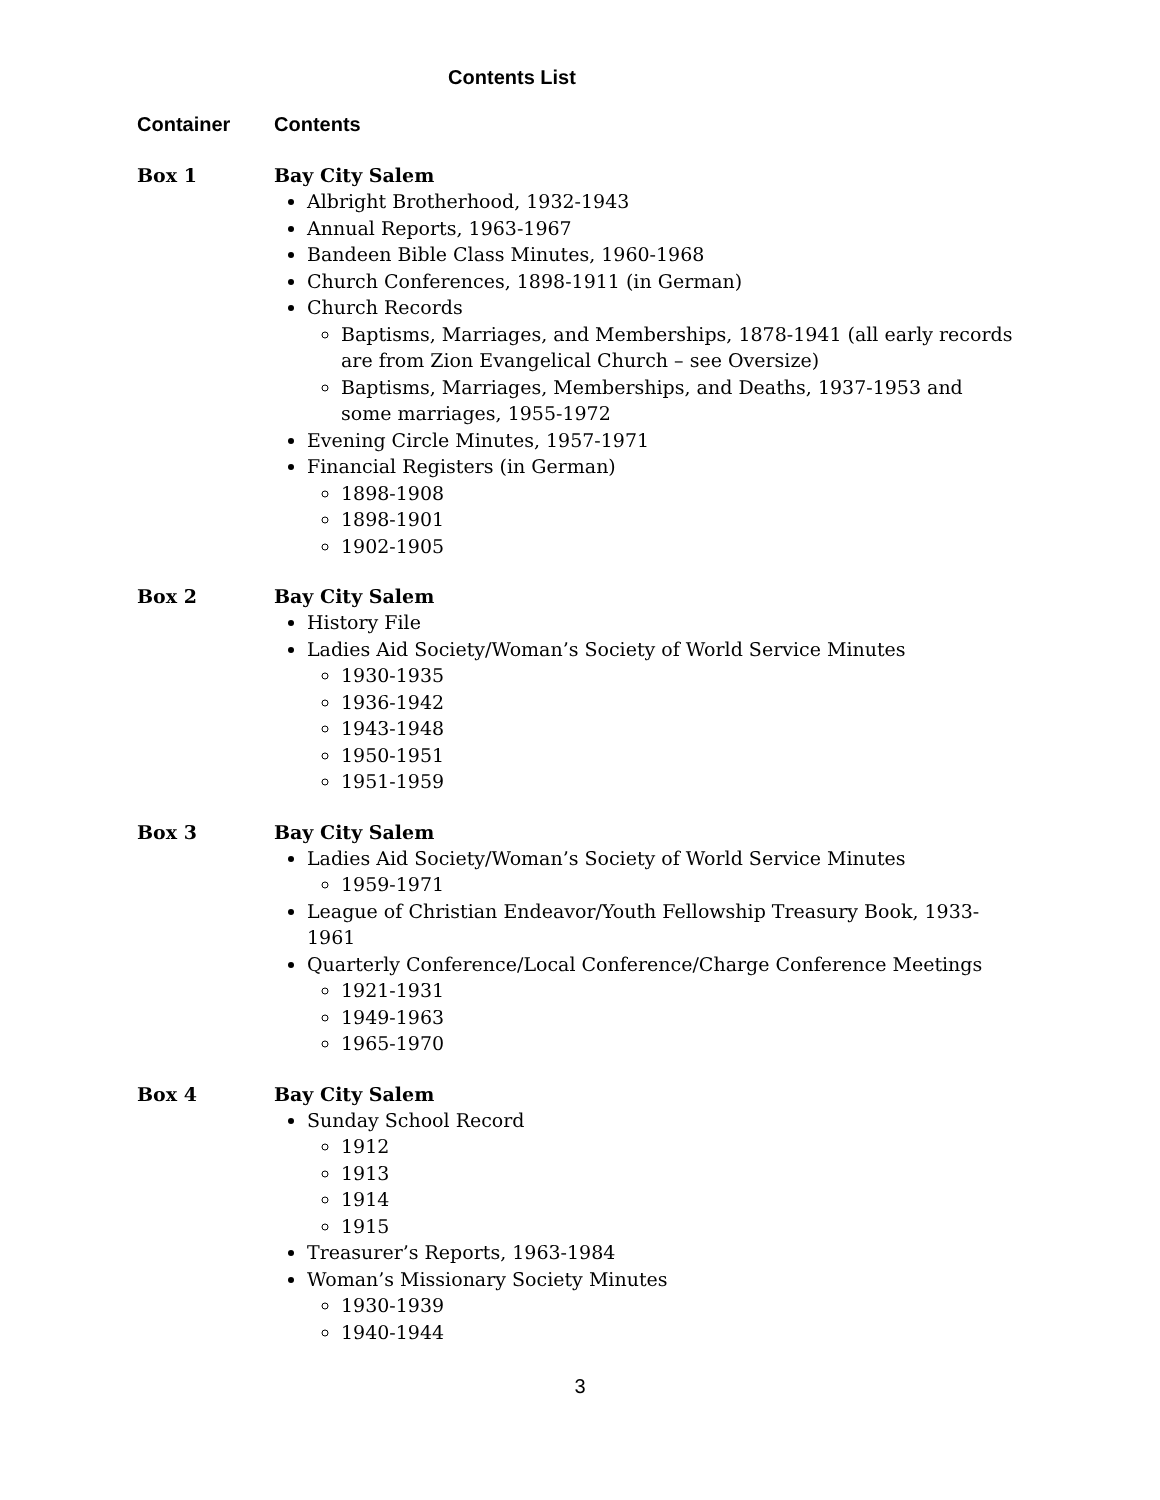Contents List
Container Contents
Box 1 Bay City Salem
Albright Brotherhood, 1932-1943
Annual Reports, 1963-1967
Bandeen Bible Class Minutes, 1960-1968
Church Conferences, 1898-1911 (in German)
Church Records
Baptisms, Marriages, and Memberships, 1878-1941 (all early records are from Zion Evangelical Church – see Oversize)
Baptisms, Marriages, Memberships, and Deaths, 1937-1953 and some marriages, 1955-1972
Evening Circle Minutes, 1957-1971
Financial Registers (in German)
1898-1908
1898-1901
1902-1905
Box 2 Bay City Salem
History File
Ladies Aid Society/Woman’s Society of World Service Minutes
1930-1935
1936-1942
1943-1948
1950-1951
1951-1959
Box 3 Bay City Salem
Ladies Aid Society/Woman’s Society of World Service Minutes
1959-1971
League of Christian Endeavor/Youth Fellowship Treasury Book, 1933-1961
Quarterly Conference/Local Conference/Charge Conference Meetings
1921-1931
1949-1963
1965-1970
Box 4 Bay City Salem
Sunday School Record
1912
1913
1914
1915
Treasurer’s Reports, 1963-1984
Woman’s Missionary Society Minutes
1930-1939
1940-1944
3